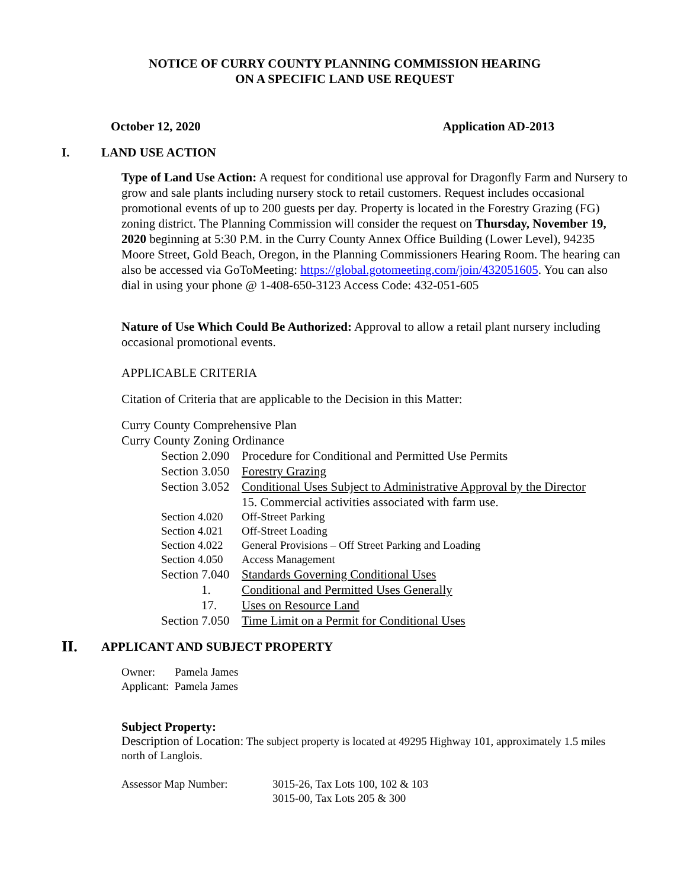NOTICE OF CURRY COUNTY PLANNING COMMISSION HEARING
ON A SPECIFIC LAND USE REQUEST
October 12, 2020 Application AD-2013
I. LAND USE ACTION
Type of Land Use Action: A request for conditional use approval for Dragonfly Farm and Nursery to grow and sale plants including nursery stock to retail customers. Request includes occasional promotional events of up to 200 guests per day. Property is located in the Forestry Grazing (FG) zoning district. The Planning Commission will consider the request on Thursday, November 19, 2020 beginning at 5:30 P.M. in the Curry County Annex Office Building (Lower Level), 94235 Moore Street, Gold Beach, Oregon, in the Planning Commissioners Hearing Room. The hearing can also be accessed via GoToMeeting: https://global.gotomeeting.com/join/432051605. You can also dial in using your phone @ 1-408-650-3123 Access Code: 432-051-605
Nature of Use Which Could Be Authorized: Approval to allow a retail plant nursery including occasional promotional events.
APPLICABLE CRITERIA
Citation of Criteria that are applicable to the Decision in this Matter:
Curry County Comprehensive Plan
Curry County Zoning Ordinance
| Section 2.090 | Procedure for Conditional and Permitted Use Permits |
| Section 3.050 | Forestry Grazing |
| Section 3.052 | Conditional Uses Subject to Administrative Approval by the Director |
| | 15. Commercial activities associated with farm use. |
| Section 4.020 | Off-Street Parking |
| Section 4.021 | Off-Street Loading |
| Section 4.022 | General Provisions – Off Street Parking and Loading |
| Section 4.050 | Access Management |
| Section 7.040 | Standards Governing Conditional Uses |
| 1. | Conditional and Permitted Uses Generally |
| 17. | Uses on Resource Land |
| Section 7.050 | Time Limit on a Permit for Conditional Uses |
II. APPLICANT AND SUBJECT PROPERTY
Owner: Pamela James
Applicant: Pamela James
Subject Property:
Description of Location: The subject property is located at 49295 Highway 101, approximately 1.5 miles north of Langlois.
Assessor Map Number: 3015-26, Tax Lots 100, 102 & 103
3015-00, Tax Lots 205 & 300